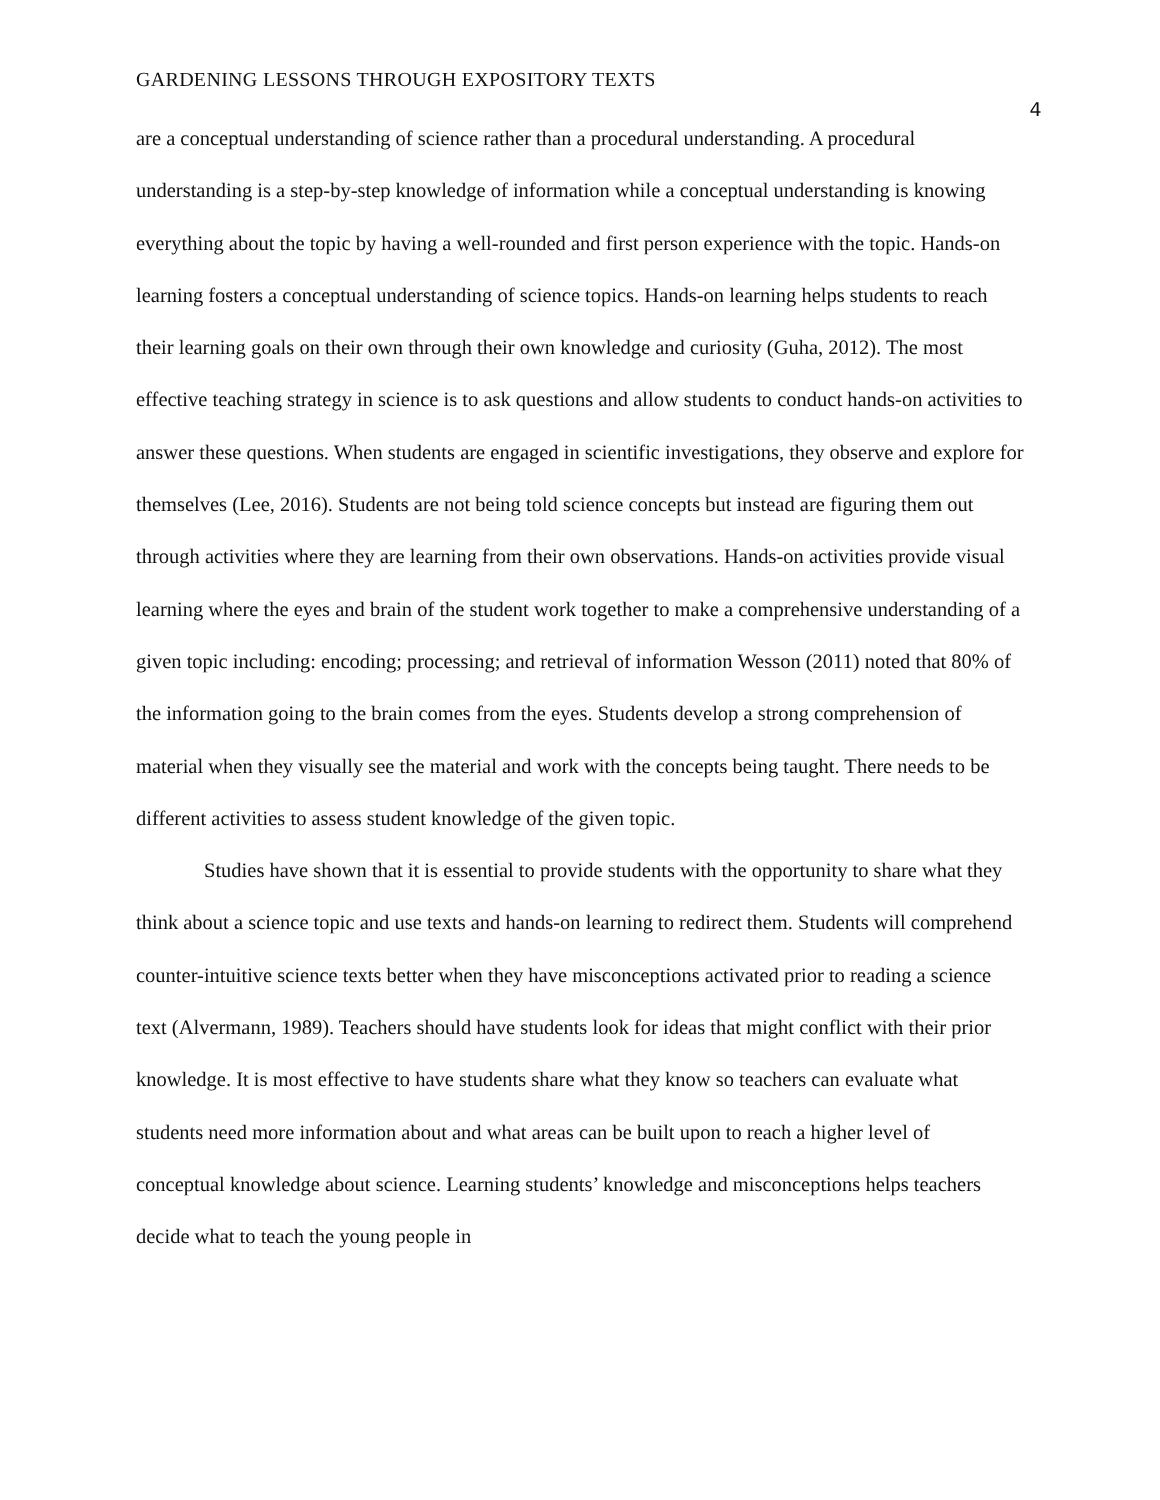GARDENING LESSONS THROUGH EXPOSITORY TEXTS 4
are a conceptual understanding of science rather than a procedural understanding. A procedural understanding is a step-by-step knowledge of information while a conceptual understanding is knowing everything about the topic by having a well-rounded and first person experience with the topic. Hands-on learning fosters a conceptual understanding of science topics. Hands-on learning helps students to reach their learning goals on their own through their own knowledge and curiosity (Guha, 2012). The most effective teaching strategy in science is to ask questions and allow students to conduct hands-on activities to answer these questions. When students are engaged in scientific investigations, they observe and explore for themselves (Lee, 2016). Students are not being told science concepts but instead are figuring them out through activities where they are learning from their own observations. Hands-on activities provide visual learning where the eyes and brain of the student work together to make a comprehensive understanding of a given topic including: encoding; processing; and retrieval of information Wesson (2011) noted that 80% of the information going to the brain comes from the eyes. Students develop a strong comprehension of material when they visually see the material and work with the concepts being taught. There needs to be different activities to assess student knowledge of the given topic.
Studies have shown that it is essential to provide students with the opportunity to share what they think about a science topic and use texts and hands-on learning to redirect them. Students will comprehend counter-intuitive science texts better when they have misconceptions activated prior to reading a science text (Alvermann, 1989). Teachers should have students look for ideas that might conflict with their prior knowledge. It is most effective to have students share what they know so teachers can evaluate what students need more information about and what areas can be built upon to reach a higher level of conceptual knowledge about science. Learning students’ knowledge and misconceptions helps teachers decide what to teach the young people in